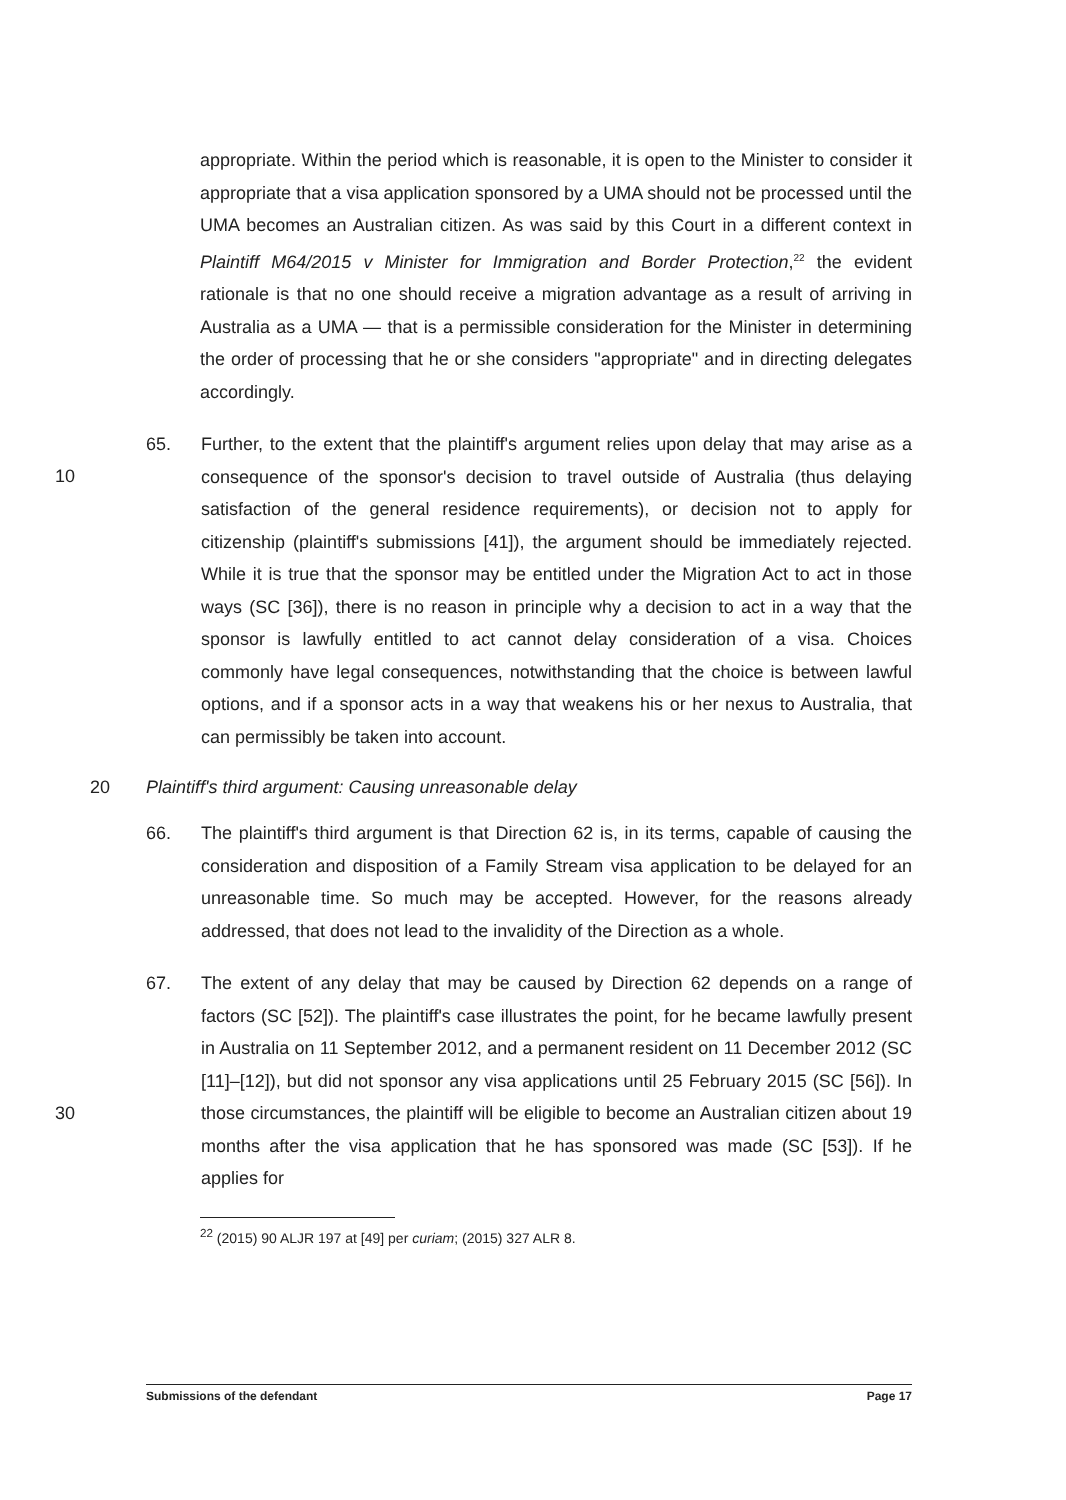appropriate. Within the period which is reasonable, it is open to the Minister to consider it appropriate that a visa application sponsored by a UMA should not be processed until the UMA becomes an Australian citizen. As was said by this Court in a different context in Plaintiff M64/2015 v Minister for Immigration and Border Protection,<sup>22</sup> the evident rationale is that no one should receive a migration advantage as a result of arriving in Australia as a UMA — that is a permissible consideration for the Minister in determining the order of processing that he or she considers "appropriate" and in directing delegates accordingly.
65. Further, to the extent that the plaintiff's argument relies upon delay that may
10
arise as a consequence of the sponsor's decision to travel outside of Australia (thus delaying satisfaction of the general residence requirements), or decision not to apply for citizenship (plaintiff's submissions [41]), the argument should be immediately rejected. While it is true that the sponsor may be entitled under the Migration Act to act in those ways (SC [36]), there is no reason in principle why a decision to act in a way that the sponsor is lawfully entitled to act cannot delay consideration of a visa. Choices commonly have legal consequences, notwithstanding that the choice is between lawful options, and if a sponsor acts in a way that weakens his or her nexus to Australia, that can permissibly be taken into account.
20 Plaintiff's third argument: Causing unreasonable delay
66. The plaintiff's third argument is that Direction 62 is, in its terms, capable of causing the consideration and disposition of a Family Stream visa application to be delayed for an unreasonable time. So much may be accepted. However, for the reasons already addressed, that does not lead to the invalidity of the Direction as a whole.
67. The extent of any delay that may be caused by Direction 62 depends on a range of factors (SC [52]). The plaintiff's case illustrates the point, for he became lawfully present in Australia on 11 September 2012, and a permanent resident on 11 December 2012 (SC [11]–[12]), but did not sponsor any visa applications
30
until 25 February 2015 (SC [56]). In those circumstances, the plaintiff will be eligible to become an Australian citizen about 19 months after the visa application that he has sponsored was made (SC [53]). If he applies for
<sup>22</sup> (2015) 90 ALJR 197 at [49] per curiam; (2015) 327 ALR 8.
Submissions of the defendant Page 17